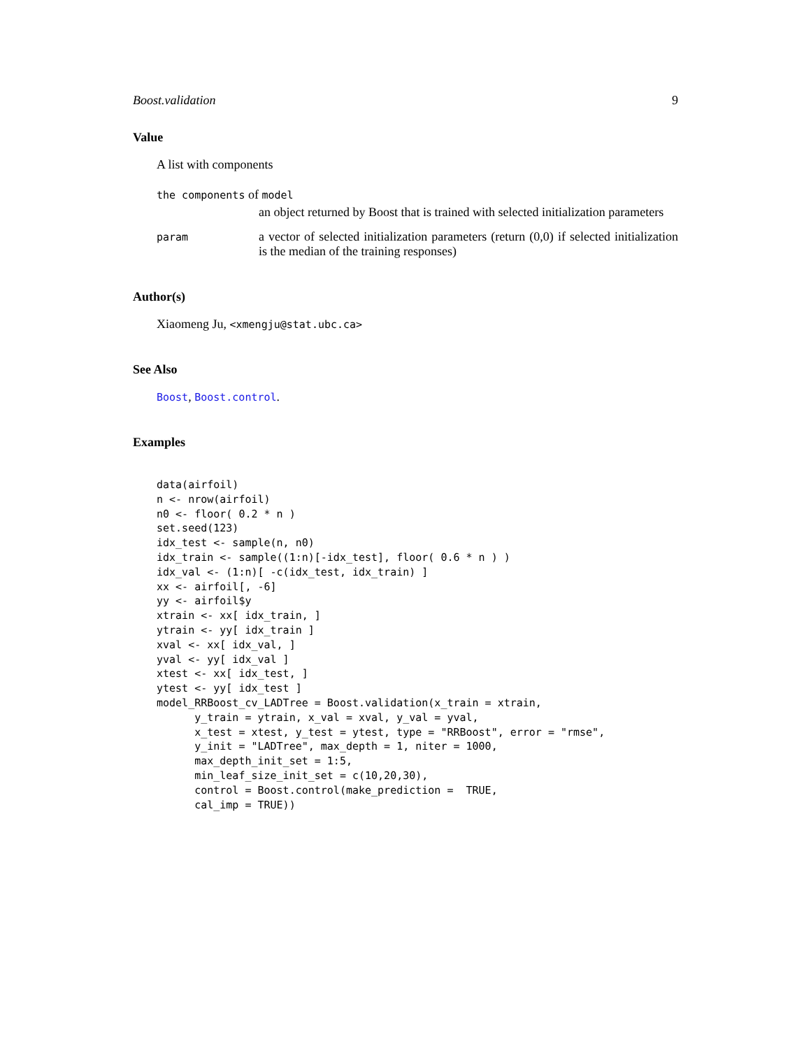Boost.validation 9
Value
A list with components
the components of model
an object returned by Boost that is trained with selected initialization parameters
param
a vector of selected initialization parameters (return (0,0) if selected initialization is the median of the training responses)
Author(s)
Xiaomeng Ju, <xmengju@stat.ubc.ca>
See Also
Boost, Boost.control.
Examples
data(airfoil)
n <- nrow(airfoil)
n0 <- floor( 0.2 * n )
set.seed(123)
idx_test <- sample(n, n0)
idx_train <- sample((1:n)[-idx_test], floor( 0.6 * n ) )
idx_val <- (1:n)[ -c(idx_test, idx_train) ]
xx <- airfoil[, -6]
yy <- airfoil$y
xtrain <- xx[ idx_train, ]
ytrain <- yy[ idx_train ]
xval <- xx[ idx_val, ]
yval <- yy[ idx_val ]
xtest <- xx[ idx_test, ]
ytest <- yy[ idx_test ]
model_RRBoost_cv_LADTree = Boost.validation(x_train = xtrain,
      y_train = ytrain, x_val = xval, y_val = yval,
      x_test = xtest, y_test = ytest, type = "RRBoost", error = "rmse",
      y_init = "LADTree", max_depth = 1, niter = 1000,
      max_depth_init_set = 1:5,
      min_leaf_size_init_set = c(10,20,30),
      control = Boost.control(make_prediction =  TRUE,
      cal_imp = TRUE))